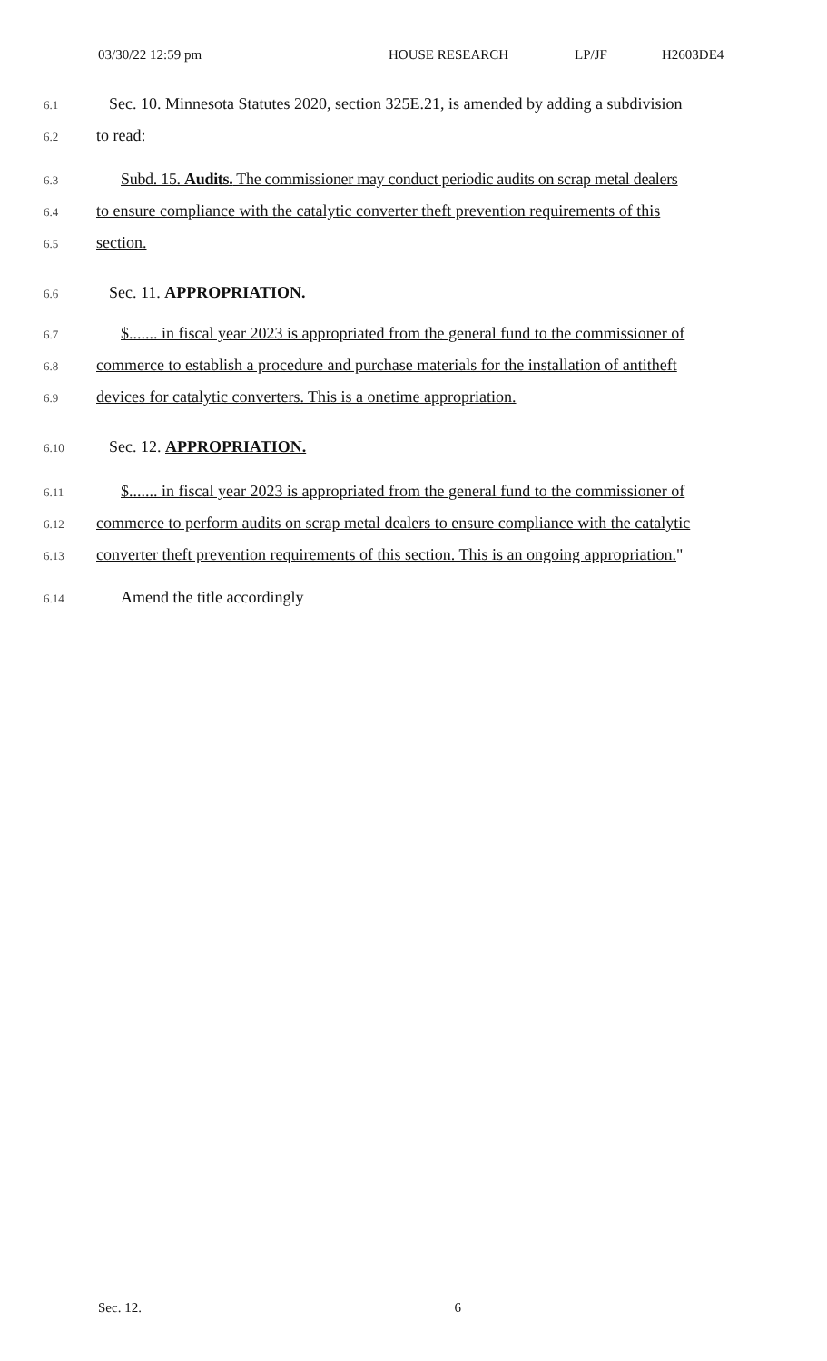03/30/22 12:59 pm HOUSE RESEARCH LP/JF H2603DE4
6.1 Sec. 10. Minnesota Statutes 2020, section 325E.21, is amended by adding a subdivision
6.2 to read:
6.3 Subd. 15. Audits. The commissioner may conduct periodic audits on scrap metal dealers
6.4 to ensure compliance with the catalytic converter theft prevention requirements of this
6.5 section.
6.6 Sec. 11. APPROPRIATION.
6.7 $....... in fiscal year 2023 is appropriated from the general fund to the commissioner of
6.8 commerce to establish a procedure and purchase materials for the installation of antitheft
6.9 devices for catalytic converters. This is a onetime appropriation.
6.10 Sec. 12. APPROPRIATION.
6.11 $....... in fiscal year 2023 is appropriated from the general fund to the commissioner of
6.12 commerce to perform audits on scrap metal dealers to ensure compliance with the catalytic
6.13 converter theft prevention requirements of this section. This is an ongoing appropriation."
6.14 Amend the title accordingly
Sec. 12. 6